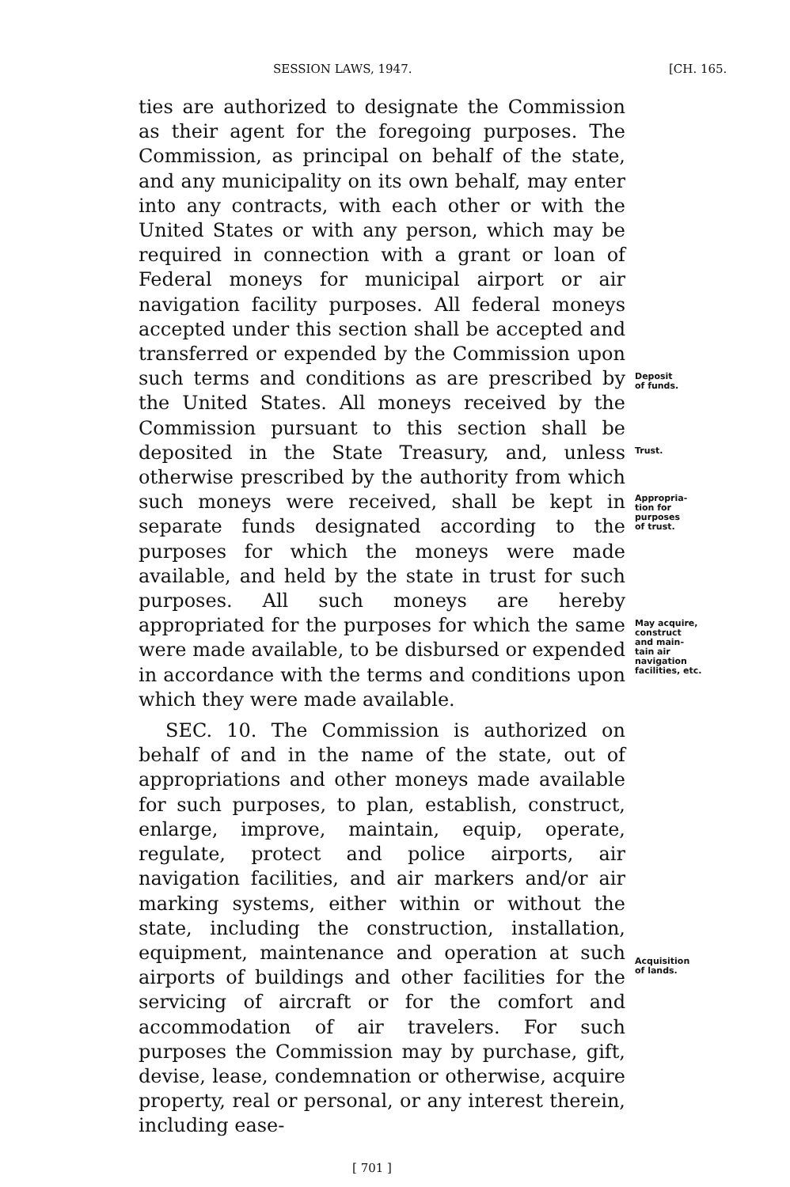SESSION LAWS, 1947. [CH. 165.
ties are authorized to designate the Commission as their agent for the foregoing purposes. The Commission, as principal on behalf of the state, and any municipality on its own behalf, may enter into any contracts, with each other or with the United States or with any person, which may be required in connection with a grant or loan of Federal moneys for municipal airport or air navigation facility purposes. All federal moneys accepted under this section shall be accepted and transferred or expended by the Commission upon such terms and conditions as are prescribed by the United States. All moneys received by the Commission pursuant to this section shall be deposited in the State Treasury, and, unless otherwise prescribed by the authority from which such moneys were received, shall be kept in separate funds designated according to the purposes for which the moneys were made available, and held by the state in trust for such purposes. All such moneys are hereby appropriated for the purposes for which the same were made available, to be disbursed or expended in accordance with the terms and conditions upon which they were made available.
SEC. 10. The Commission is authorized on behalf of and in the name of the state, out of appropriations and other moneys made available for such purposes, to plan, establish, construct, enlarge, improve, maintain, equip, operate, regulate, protect and police airports, air navigation facilities, and air markers and/or air marking systems, either within or without the state, including the construction, installation, equipment, maintenance and operation at such airports of buildings and other facilities for the servicing of aircraft or for the comfort and accommodation of air travelers. For such purposes the Commission may by purchase, gift, devise, lease, condemnation or otherwise, acquire property, real or personal, or any interest therein, including ease-
Deposit
of funds.
Trust.
Appropria-
tion for
purposes
of trust.
May acquire,
construct
and main-
tain air
navigation
facilities, etc.
Acquisition
of lands.
[ 701 ]